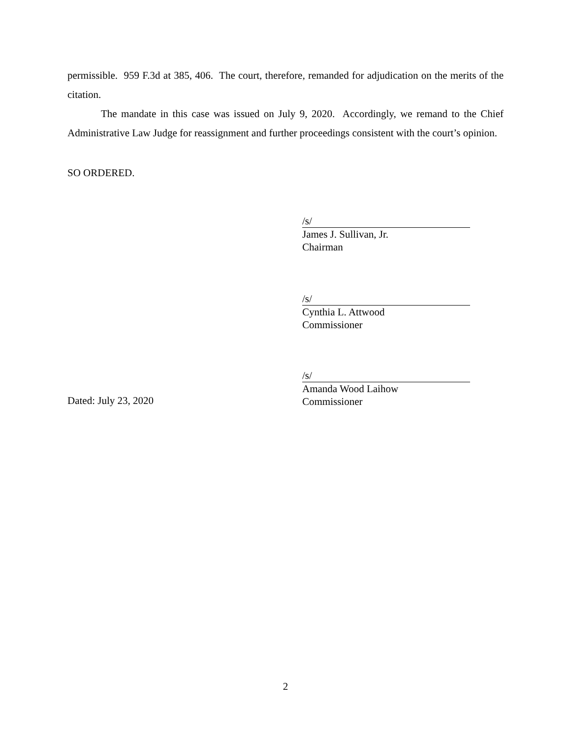permissible. 959 F.3d at 385, 406. The court, therefore, remanded for adjudication on the merits of the citation.
The mandate in this case was issued on July 9, 2020. Accordingly, we remand to the Chief Administrative Law Judge for reassignment and further proceedings consistent with the court’s opinion.
SO ORDERED.
/s/
James J. Sullivan, Jr.
Chairman
/s/
Cynthia L. Attwood
Commissioner
Dated: July 23, 2020
/s/
Amanda Wood Laihow
Commissioner
2